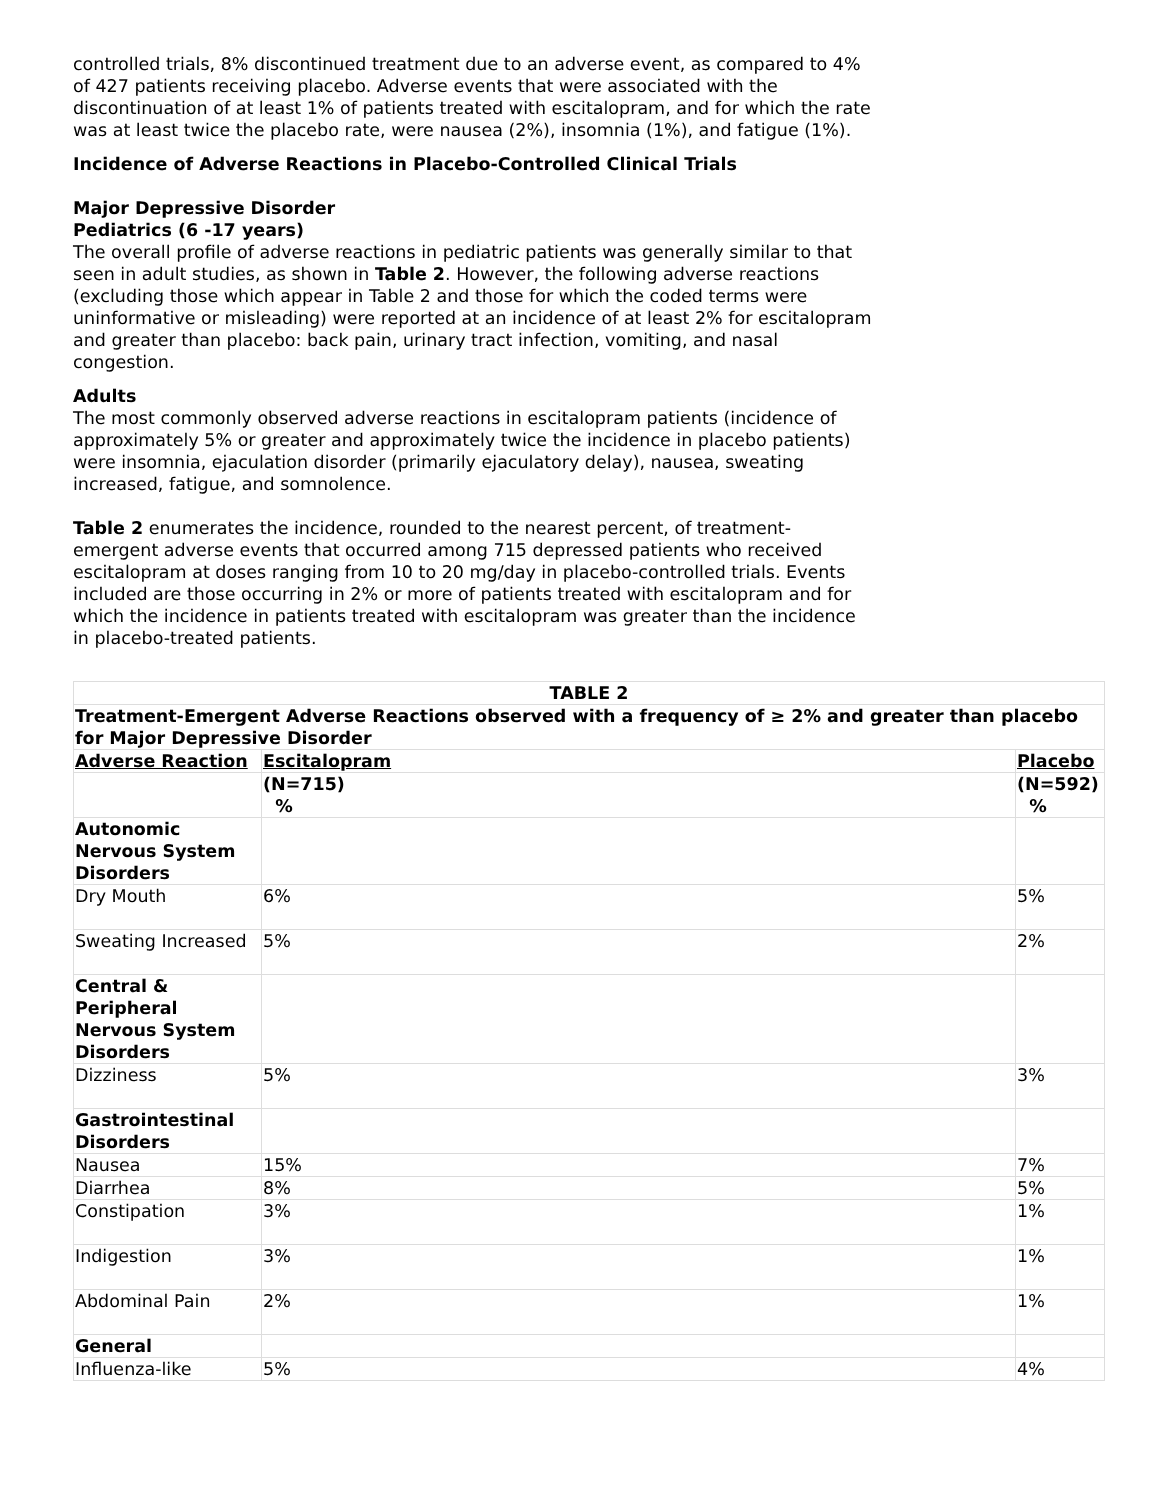controlled trials, 8% discontinued treatment due to an adverse event, as compared to 4% of 427 patients receiving placebo. Adverse events that were associated with the discontinuation of at least 1% of patients treated with escitalopram, and for which the rate was at least twice the placebo rate, were nausea (2%), insomnia (1%), and fatigue (1%).
Incidence of Adverse Reactions in Placebo-Controlled Clinical Trials
Major Depressive Disorder
Pediatrics (6 -17 years)
The overall profile of adverse reactions in pediatric patients was generally similar to that seen in adult studies, as shown in Table 2. However, the following adverse reactions (excluding those which appear in Table 2 and those for which the coded terms were uninformative or misleading) were reported at an incidence of at least 2% for escitalopram and greater than placebo: back pain, urinary tract infection, vomiting, and nasal congestion.
Adults
The most commonly observed adverse reactions in escitalopram patients (incidence of approximately 5% or greater and approximately twice the incidence in placebo patients) were insomnia, ejaculation disorder (primarily ejaculatory delay), nausea, sweating increased, fatigue, and somnolence.
Table 2 enumerates the incidence, rounded to the nearest percent, of treatment-emergent adverse events that occurred among 715 depressed patients who received escitalopram at doses ranging from 10 to 20 mg/day in placebo-controlled trials. Events included are those occurring in 2% or more of patients treated with escitalopram and for which the incidence in patients treated with escitalopram was greater than the incidence in placebo-treated patients.
| TABLE 2 | | |
| --- | --- | --- |
| Treatment-Emergent Adverse Reactions observed with a frequency of ≥ 2% and greater than placebo for Major Depressive Disorder | | |
| Adverse Reaction | Escitalopram | Placebo |
| | (N=715) % | (N=592) % |
| Autonomic Nervous System Disorders | | |
| Dry Mouth | 6% | 5% |
| Sweating Increased | 5% | 2% |
| Central & Peripheral Nervous System Disorders | | |
| Dizziness | 5% | 3% |
| Gastrointestinal Disorders | | |
| Nausea | 15% | 7% |
| Diarrhea | 8% | 5% |
| Constipation | 3% | 1% |
| Indigestion | 3% | 1% |
| Abdominal Pain | 2% | 1% |
| General | | |
| Influenza-like | 5% | 4% |